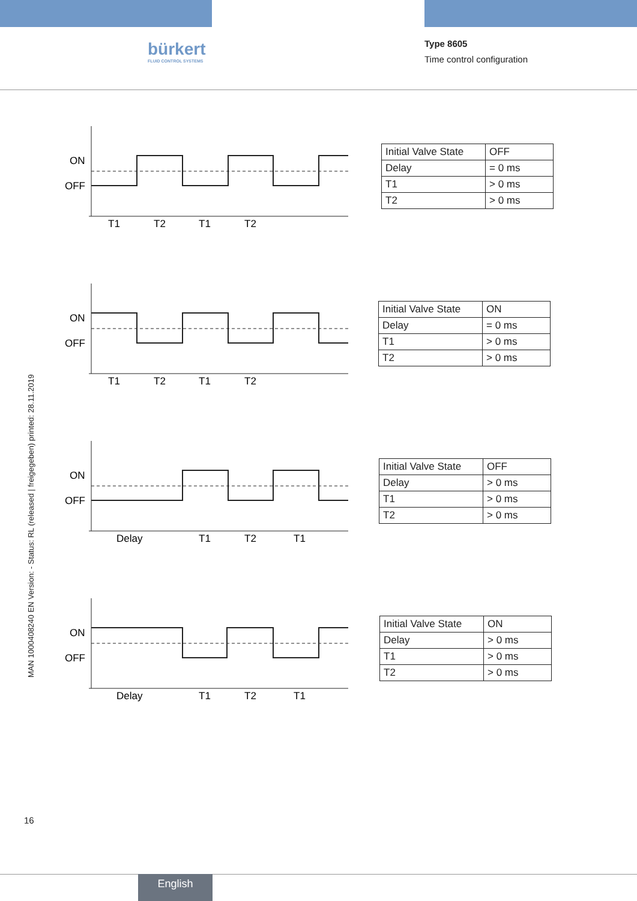bürkert
FLUID CONTROL SYSTEMS
Type 8605
Time control configuration
MAN 1000408240 EN Version: - Status: RL (released | freigegeben) printed: 28.11.2019
ON
OFF
T1
T2
T1
T2
| Initial Valve State | OFF |
| Delay | = 0 ms |
| T1 | > 0 ms |
| T2 | > 0 ms |
ON
OFF
T1
T2
T1
T2
| Initial Valve State | ON |
| Delay | = 0 ms |
| T1 | > 0 ms |
| T2 | > 0 ms |
ON
OFF
Delay
T1
T2
T1
| Initial Valve State | OFF |
| Delay | > 0 ms |
| T1 | > 0 ms |
| T2 | > 0 ms |
ON
OFF
Delay
T1
T2
T1
| Initial Valve State | ON |
| Delay | > 0 ms |
| T1 | > 0 ms |
| T2 | > 0 ms |
16
English